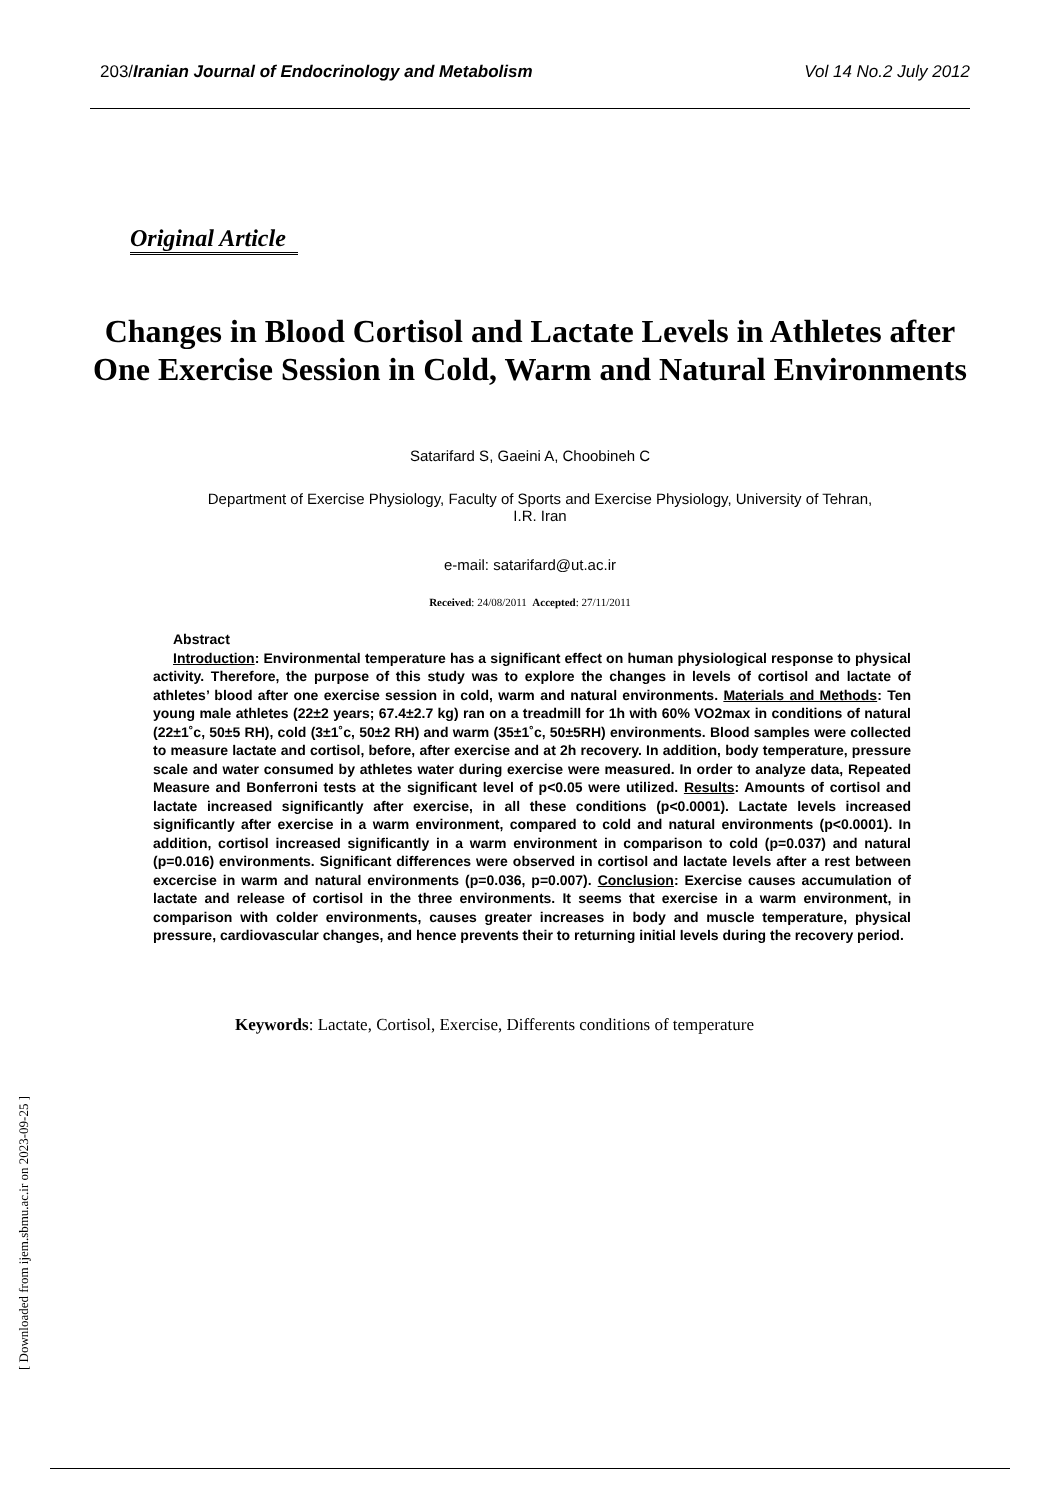203/Iranian Journal of Endocrinology and Metabolism Vol 14 No.2 July 2012
Original Article
Changes in Blood Cortisol and Lactate Levels in Athletes after One Exercise Session in Cold, Warm and Natural Environments
Satarifard S, Gaeini A, Choobineh C
Department of Exercise Physiology, Faculty of Sports and Exercise Physiology, University of Tehran, I.R. Iran
e-mail: satarifard@ut.ac.ir
Received: 24/08/2011 Accepted: 27/11/2011
Abstract
Introduction: Environmental temperature has a significant effect on human physiological response to physical activity. Therefore, the purpose of this study was to explore the changes in levels of cortisol and lactate of athletes’ blood after one exercise session in cold, warm and natural environments. Materials and Methods: Ten young male athletes (22±2 years; 67.4±2.7 kg) ran on a treadmill for 1h with 60% VO2max in conditions of natural (22±1˚c, 50±5 RH), cold (3±1˚c, 50±2 RH) and warm (35±1˚c, 50±5RH) environments. Blood samples were collected to measure lactate and cortisol, before, after exercise and at 2h recovery. In addition, body temperature, pressure scale and water consumed by athletes water during exercise were measured. In order to analyze data, Repeated Measure and Bonferroni tests at the significant level of p<0.05 were utilized. Results: Amounts of cortisol and lactate increased significantly after exercise, in all these conditions (p<0.0001). Lactate levels increased significantly after exercise in a warm environment, compared to cold and natural environments (p<0.0001). In addition, cortisol increased significantly in a warm environment in comparison to cold (p=0.037) and natural (p=0.016) environments. Significant differences were observed in cortisol and lactate levels after a rest between excercise in warm and natural environments (p=0.036, p=0.007). Conclusion: Exercise causes accumulation of lactate and release of cortisol in the three environments. It seems that exercise in a warm environment, in comparison with colder environments, causes greater increases in body and muscle temperature, physical pressure, cardiovascular changes, and hence prevents their to returning initial levels during the recovery period.
Keywords: Lactate, Cortisol, Exercise, Differents conditions of temperature
[ Downloaded from ijem.sbmu.ac.ir on 2023-09-25 ]